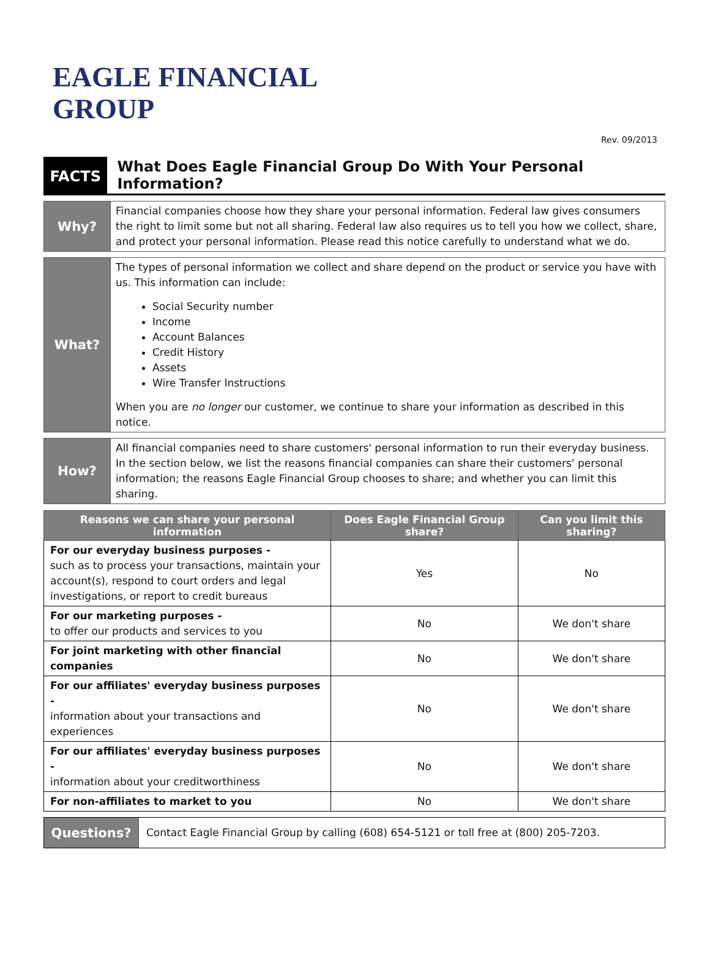EAGLE FINANCIAL
GROUP
Rev. 09/2013
FACTS
What Does Eagle Financial Group Do With Your Personal Information?
Why?
Financial companies choose how they share your personal information. Federal law gives consumers the right to limit some but not all sharing. Federal law also requires us to tell you how we collect, share, and protect your personal information. Please read this notice carefully to understand what we do.
What?
The types of personal information we collect and share depend on the product or service you have with us. This information can include:
Social Security number
Income
Account Balances
Credit History
Assets
Wire Transfer Instructions
When you are no longer our customer, we continue to share your information as described in this notice.
How?
All financial companies need to share customers' personal information to run their everyday business. In the section below, we list the reasons financial companies can share their customers' personal information; the reasons Eagle Financial Group chooses to share; and whether you can limit this sharing.
| Reasons we can share your personal information | Does Eagle Financial Group share? | Can you limit this sharing? |
| --- | --- | --- |
| For our everyday business purposes - such as to process your transactions, maintain your account(s), respond to court orders and legal investigations, or report to credit bureaus | Yes | No |
| For our marketing purposes - to offer our products and services to you | No | We don't share |
| For joint marketing with other financial companies | No | We don't share |
| For our affiliates' everyday business purposes - information about your transactions and experiences | No | We don't share |
| For our affiliates' everyday business purposes - information about your creditworthiness | No | We don't share |
| For non-affiliates to market to you | No | We don't share |
Questions?
Contact Eagle Financial Group by calling (608) 654-5121 or toll free at (800) 205-7203.